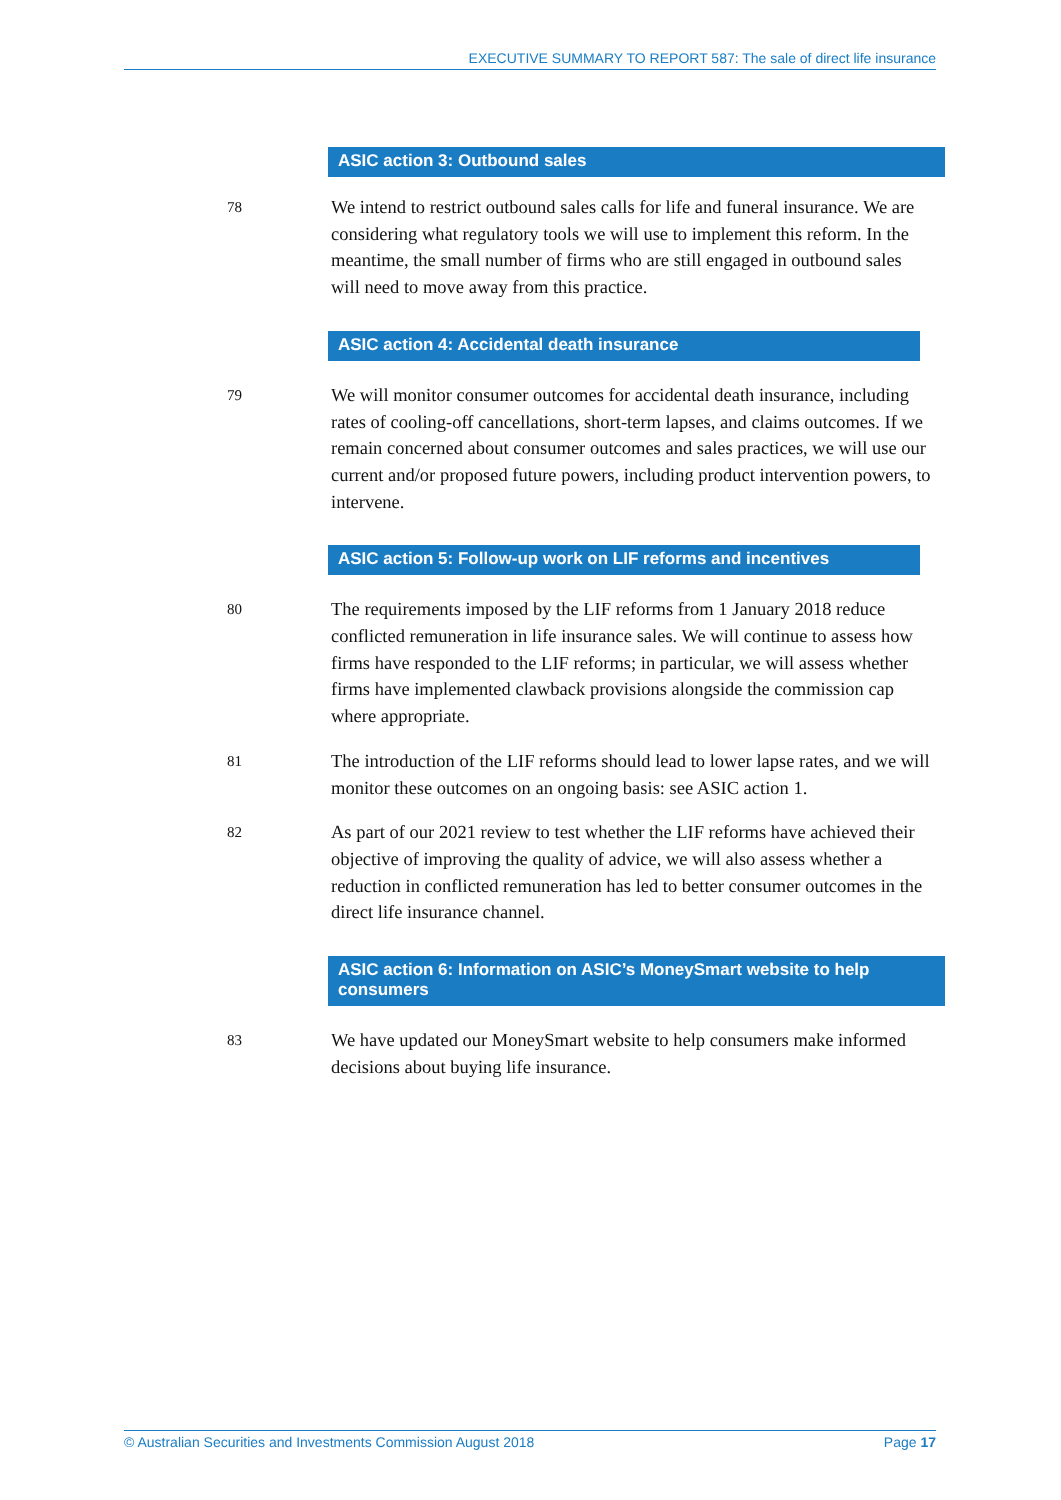EXECUTIVE SUMMARY TO REPORT 587: The sale of direct life insurance
ASIC action 3: Outbound sales
78
We intend to restrict outbound sales calls for life and funeral insurance. We are considering what regulatory tools we will use to implement this reform. In the meantime, the small number of firms who are still engaged in outbound sales will need to move away from this practice.
ASIC action 4: Accidental death insurance
79
We will monitor consumer outcomes for accidental death insurance, including rates of cooling-off cancellations, short-term lapses, and claims outcomes. If we remain concerned about consumer outcomes and sales practices, we will use our current and/or proposed future powers, including product intervention powers, to intervene.
ASIC action 5: Follow-up work on LIF reforms and incentives
80
The requirements imposed by the LIF reforms from 1 January 2018 reduce conflicted remuneration in life insurance sales. We will continue to assess how firms have responded to the LIF reforms; in particular, we will assess whether firms have implemented clawback provisions alongside the commission cap where appropriate.
81
The introduction of the LIF reforms should lead to lower lapse rates, and we will monitor these outcomes on an ongoing basis: see ASIC action 1.
82
As part of our 2021 review to test whether the LIF reforms have achieved their objective of improving the quality of advice, we will also assess whether a reduction in conflicted remuneration has led to better consumer outcomes in the direct life insurance channel.
ASIC action 6: Information on ASIC’s MoneySmart website to help consumers
83
We have updated our MoneySmart website to help consumers make informed decisions about buying life insurance.
© Australian Securities and Investments Commission August 2018 Page 17